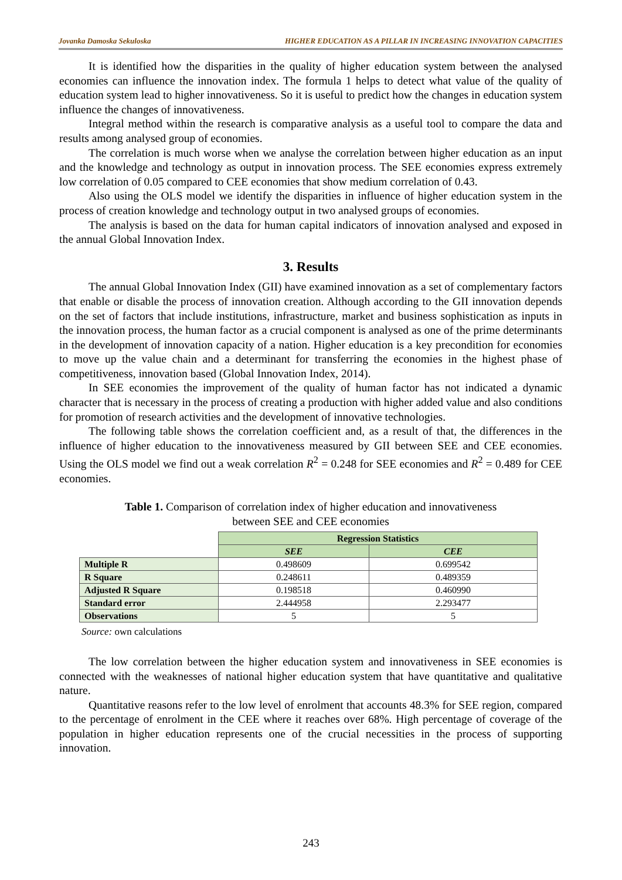Jovanka Damoska Sekuloska HIGHER EDUCATION AS A PILLAR IN INCREASING INNOVATION CAPACITIES
It is identified how the disparities in the quality of higher education system between the analysed economies can influence the innovation index. The formula 1 helps to detect what value of the quality of education system lead to higher innovativeness. So it is useful to predict how the changes in education system influence the changes of innovativeness.
Integral method within the research is comparative analysis as a useful tool to compare the data and results among analysed group of economies.
The correlation is much worse when we analyse the correlation between higher education as an input and the knowledge and technology as output in innovation process. The SEE economies express extremely low correlation of 0.05 compared to CEE economies that show medium correlation of 0.43.
Also using the OLS model we identify the disparities in influence of higher education system in the process of creation knowledge and technology output in two analysed groups of economies.
The analysis is based on the data for human capital indicators of innovation analysed and exposed in the annual Global Innovation Index.
3. Results
The annual Global Innovation Index (GII) have examined innovation as a set of complementary factors that enable or disable the process of innovation creation. Although according to the GII innovation depends on the set of factors that include institutions, infrastructure, market and business sophistication as inputs in the innovation process, the human factor as a crucial component is analysed as one of the prime determinants in the development of innovation capacity of a nation. Higher education is a key precondition for economies to move up the value chain and a determinant for transferring the economies in the highest phase of competitiveness, innovation based (Global Innovation Index, 2014).
In SEE economies the improvement of the quality of human factor has not indicated a dynamic character that is necessary in the process of creating a production with higher added value and also conditions for promotion of research activities and the development of innovative technologies.
The following table shows the correlation coefficient and, as a result of that, the differences in the influence of higher education to the innovativeness measured by GII between SEE and CEE economies. Using the OLS model we find out a weak correlation R<sup>2</sup> = 0.248 for SEE economies and R<sup>2</sup> = 0.489 for CEE economies.
Table 1. Comparison of correlation index of higher education and innovativeness
between SEE and CEE economies
| | Regression Statistics | |
| | SEE | CEE |
| Multiple R | 0.498609 | 0.699542 |
| R Square | 0.248611 | 0.489359 |
| Adjusted R Square | 0.198518 | 0.460990 |
| Standard error | 2.444958 | 2.293477 |
| Observations | 5 | 5 |
Source: own calculations
The low correlation between the higher education system and innovativeness in SEE economies is connected with the weaknesses of national higher education system that have quantitative and qualitative nature.
Quantitative reasons refer to the low level of enrolment that accounts 48.3% for SEE region, compared to the percentage of enrolment in the CEE where it reaches over 68%. High percentage of coverage of the population in higher education represents one of the crucial necessities in the process of supporting innovation.
243